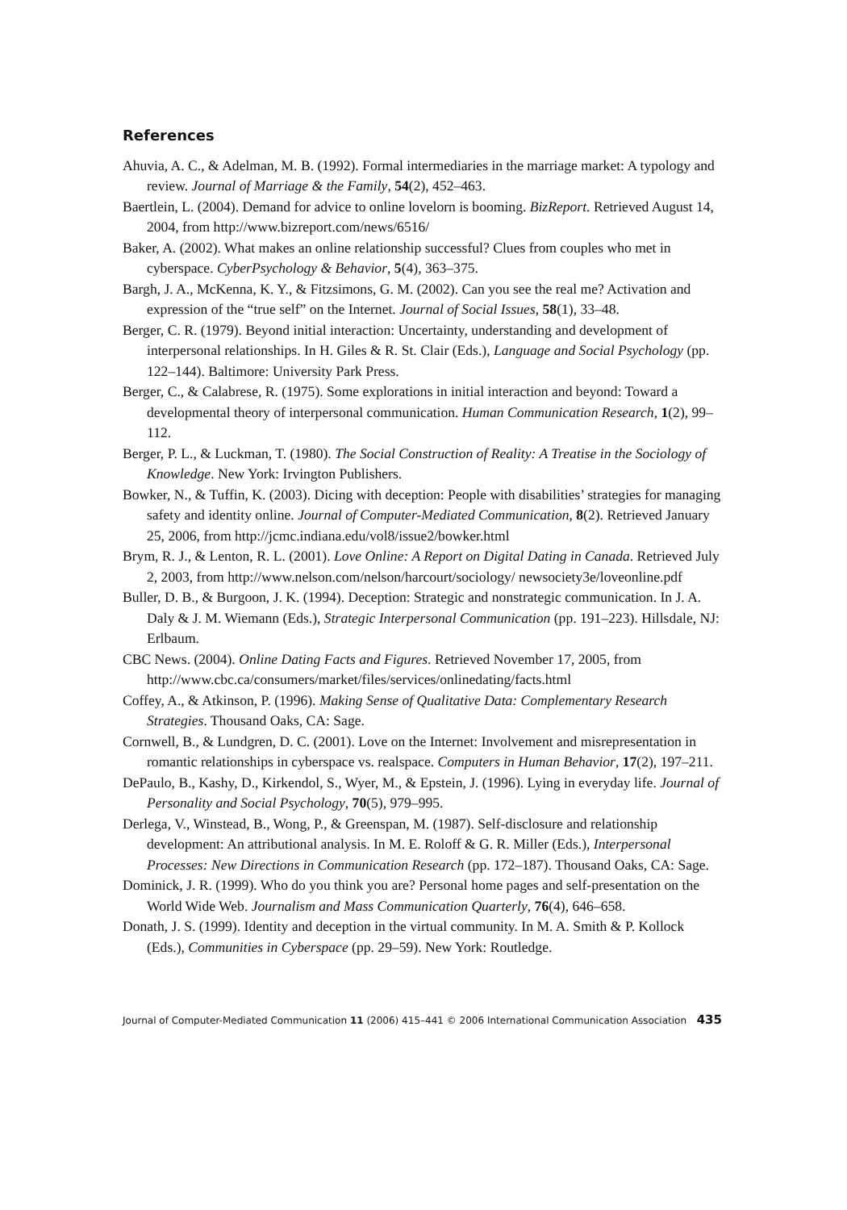References
Ahuvia, A. C., & Adelman, M. B. (1992). Formal intermediaries in the marriage market: A typology and review. Journal of Marriage & the Family, 54(2), 452–463.
Baertlein, L. (2004). Demand for advice to online lovelorn is booming. BizReport. Retrieved August 14, 2004, from http://www.bizreport.com/news/6516/
Baker, A. (2002). What makes an online relationship successful? Clues from couples who met in cyberspace. CyberPsychology & Behavior, 5(4), 363–375.
Bargh, J. A., McKenna, K. Y., & Fitzsimons, G. M. (2002). Can you see the real me? Activation and expression of the “true self” on the Internet. Journal of Social Issues, 58(1), 33–48.
Berger, C. R. (1979). Beyond initial interaction: Uncertainty, understanding and development of interpersonal relationships. In H. Giles & R. St. Clair (Eds.), Language and Social Psychology (pp. 122–144). Baltimore: University Park Press.
Berger, C., & Calabrese, R. (1975). Some explorations in initial interaction and beyond: Toward a developmental theory of interpersonal communication. Human Communication Research, 1(2), 99–112.
Berger, P. L., & Luckman, T. (1980). The Social Construction of Reality: A Treatise in the Sociology of Knowledge. New York: Irvington Publishers.
Bowker, N., & Tuffin, K. (2003). Dicing with deception: People with disabilities’ strategies for managing safety and identity online. Journal of Computer-Mediated Communication, 8(2). Retrieved January 25, 2006, from http://jcmc.indiana.edu/vol8/issue2/bowker.html
Brym, R. J., & Lenton, R. L. (2001). Love Online: A Report on Digital Dating in Canada. Retrieved July 2, 2003, from http://www.nelson.com/nelson/harcourt/sociology/ newsociety3e/loveonline.pdf
Buller, D. B., & Burgoon, J. K. (1994). Deception: Strategic and nonstrategic communication. In J. A. Daly & J. M. Wiemann (Eds.), Strategic Interpersonal Communication (pp. 191–223). Hillsdale, NJ: Erlbaum.
CBC News. (2004). Online Dating Facts and Figures. Retrieved November 17, 2005, from http://www.cbc.ca/consumers/market/files/services/onlinedating/facts.html
Coffey, A., & Atkinson, P. (1996). Making Sense of Qualitative Data: Complementary Research Strategies. Thousand Oaks, CA: Sage.
Cornwell, B., & Lundgren, D. C. (2001). Love on the Internet: Involvement and misrepresentation in romantic relationships in cyberspace vs. realspace. Computers in Human Behavior, 17(2), 197–211.
DePaulo, B., Kashy, D., Kirkendol, S., Wyer, M., & Epstein, J. (1996). Lying in everyday life. Journal of Personality and Social Psychology, 70(5), 979–995.
Derlega, V., Winstead, B., Wong, P., & Greenspan, M. (1987). Self-disclosure and relationship development: An attributional analysis. In M. E. Roloff & G. R. Miller (Eds.), Interpersonal Processes: New Directions in Communication Research (pp. 172–187). Thousand Oaks, CA: Sage.
Dominick, J. R. (1999). Who do you think you are? Personal home pages and self-presentation on the World Wide Web. Journalism and Mass Communication Quarterly, 76(4), 646–658.
Donath, J. S. (1999). Identity and deception in the virtual community. In M. A. Smith & P. Kollock (Eds.), Communities in Cyberspace (pp. 29–59). New York: Routledge.
Journal of Computer-Mediated Communication 11 (2006) 415–441 © 2006 International Communication Association 435